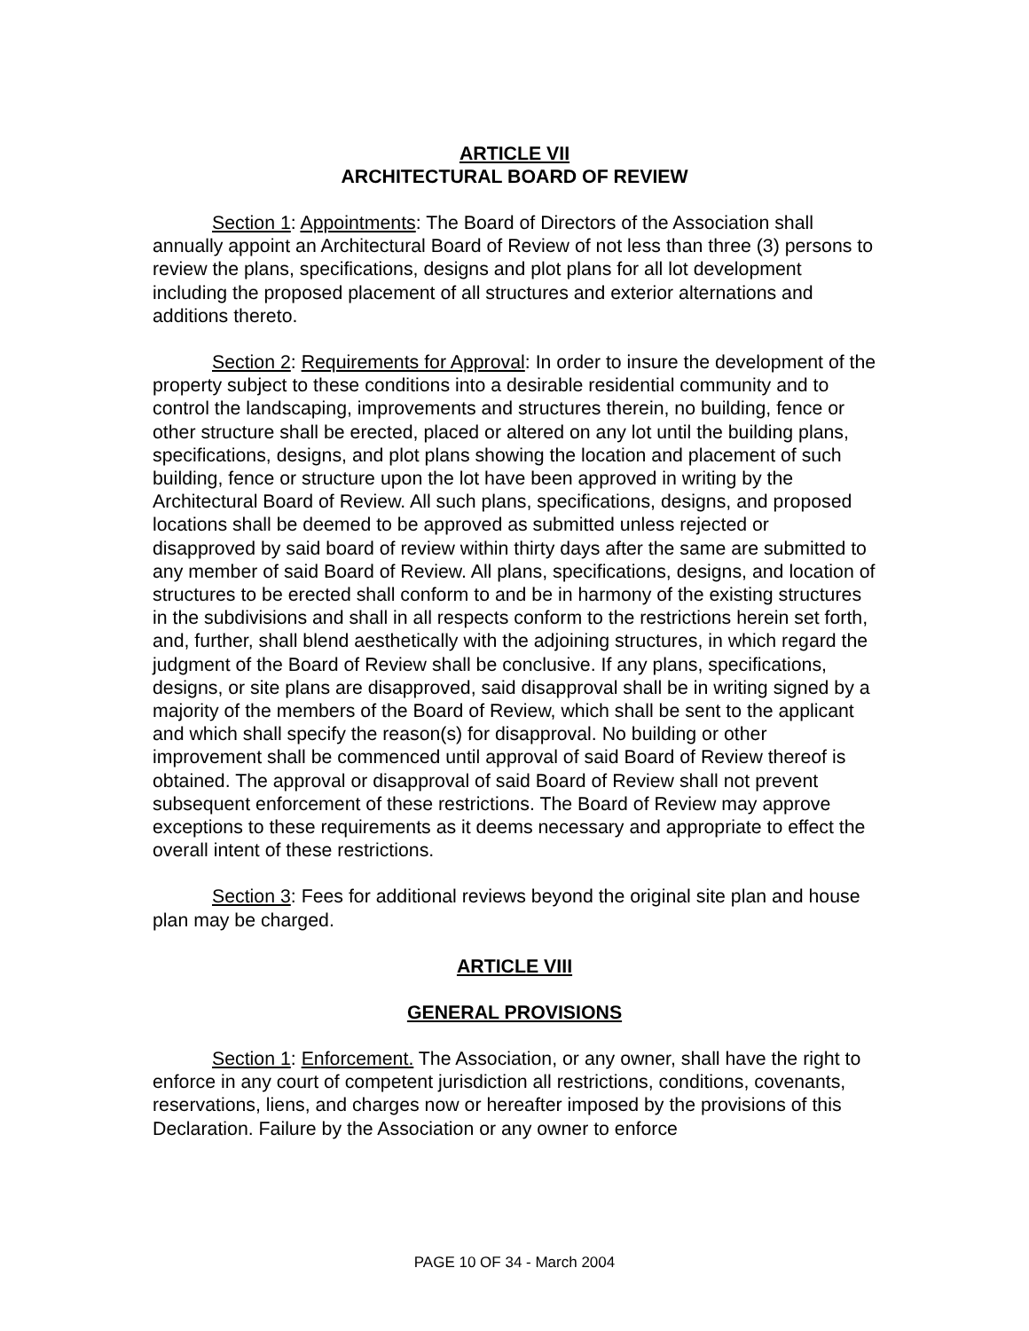ARTICLE VII
ARCHITECTURAL BOARD OF REVIEW
Section 1: Appointments: The Board of Directors of the Association shall annually appoint an Architectural Board of Review of not less than three (3) persons to review the plans, specifications, designs and plot plans for all lot development including the proposed placement of all structures and exterior alternations and additions thereto.
Section 2: Requirements for Approval: In order to insure the development of the property subject to these conditions into a desirable residential community and to control the landscaping, improvements and structures therein, no building, fence or other structure shall be erected, placed or altered on any lot until the building plans, specifications, designs, and plot plans showing the location and placement of such building, fence or structure upon the lot have been approved in writing by the Architectural Board of Review. All such plans, specifications, designs, and proposed locations shall be deemed to be approved as submitted unless rejected or disapproved by said board of review within thirty days after the same are submitted to any member of said Board of Review. All plans, specifications, designs, and location of structures to be erected shall conform to and be in harmony of the existing structures in the subdivisions and shall in all respects conform to the restrictions herein set forth, and, further, shall blend aesthetically with the adjoining structures, in which regard the judgment of the Board of Review shall be conclusive. If any plans, specifications, designs, or site plans are disapproved, said disapproval shall be in writing signed by a majority of the members of the Board of Review, which shall be sent to the applicant and which shall specify the reason(s) for disapproval. No building or other improvement shall be commenced until approval of said Board of Review thereof is obtained. The approval or disapproval of said Board of Review shall not prevent subsequent enforcement of these restrictions. The Board of Review may approve exceptions to these requirements as it deems necessary and appropriate to effect the overall intent of these restrictions.
Section 3: Fees for additional reviews beyond the original site plan and house plan may be charged.
ARTICLE VIII
GENERAL PROVISIONS
Section 1: Enforcement. The Association, or any owner, shall have the right to enforce in any court of competent jurisdiction all restrictions, conditions, covenants, reservations, liens, and charges now or hereafter imposed by the provisions of this Declaration. Failure by the Association or any owner to enforce
PAGE 10 OF 34 - March 2004